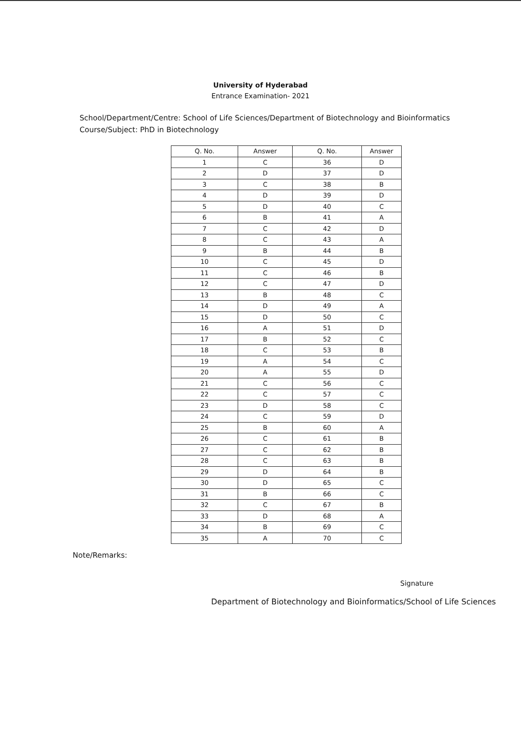University of Hyderabad
Entrance Examination- 2021
School/Department/Centre: School of Life Sciences/Department of Biotechnology and Bioinformatics
Course/Subject: PhD in Biotechnology
| Q. No. | Answer | Q. No. | Answer |
| --- | --- | --- | --- |
| 1 | C | 36 | D |
| 2 | D | 37 | D |
| 3 | C | 38 | B |
| 4 | D | 39 | D |
| 5 | D | 40 | C |
| 6 | B | 41 | A |
| 7 | C | 42 | D |
| 8 | C | 43 | A |
| 9 | B | 44 | B |
| 10 | C | 45 | D |
| 11 | C | 46 | B |
| 12 | C | 47 | D |
| 13 | B | 48 | C |
| 14 | D | 49 | A |
| 15 | D | 50 | C |
| 16 | A | 51 | D |
| 17 | B | 52 | C |
| 18 | C | 53 | B |
| 19 | A | 54 | C |
| 20 | A | 55 | D |
| 21 | C | 56 | C |
| 22 | C | 57 | C |
| 23 | D | 58 | C |
| 24 | C | 59 | D |
| 25 | B | 60 | A |
| 26 | C | 61 | B |
| 27 | C | 62 | B |
| 28 | C | 63 | B |
| 29 | D | 64 | B |
| 30 | D | 65 | C |
| 31 | B | 66 | C |
| 32 | C | 67 | B |
| 33 | D | 68 | A |
| 34 | B | 69 | C |
| 35 | A | 70 | C |
Note/Remarks:
Signature
Department of Biotechnology and Bioinformatics/School of Life Sciences